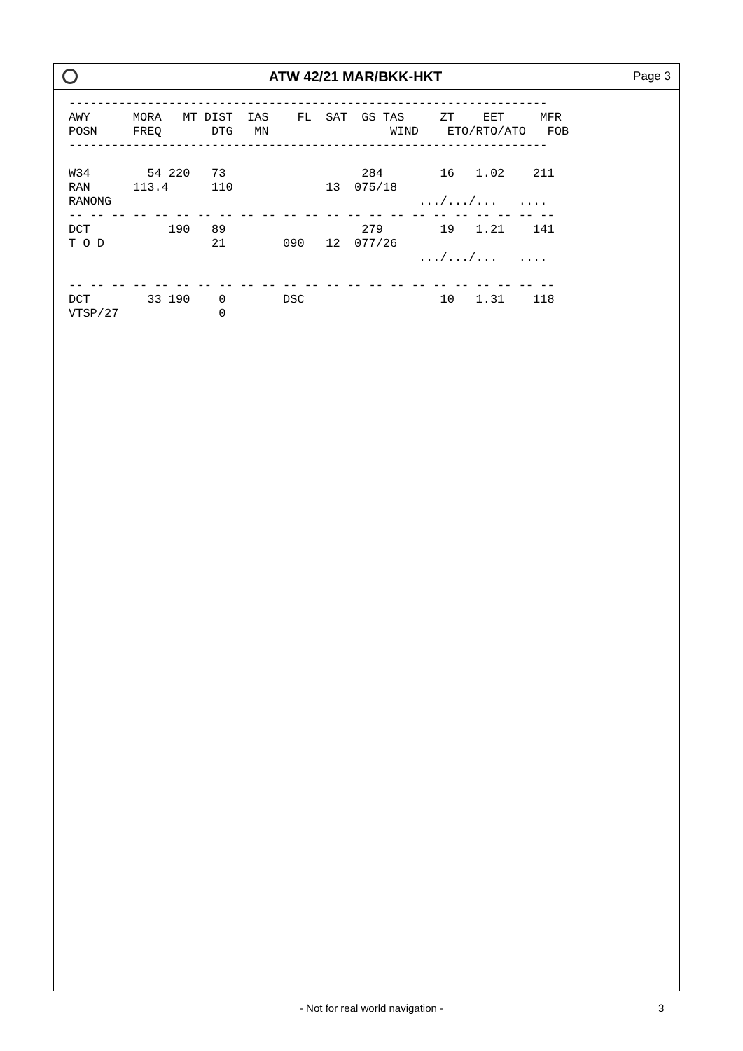ATW 42/21 MAR/BKK-HKT
Page 3
-------------------------------------------------------------------
AWY      MORA   MT DIST  IAS    FL  SAT  GS TAS     ZT    EET     MFR
POSN     FREQ       DTG   MN                 WIND    ETO/RTO/ATO   FOB
-------------------------------------------------------------------

W34        54 220   73                   284        16   1.02    211
RAN      113.4      110             13  075/18
RANONG                                           .../.../...   ....
-- -- -- -- -- -- -- -- -- -- -- -- -- -- -- -- -- -- -- -- -- -- --
DCT           190   89                   279        19   1.21    141
T O D               21        090   12  077/26
                                                 .../.../...   ....

-- -- -- -- -- -- -- -- -- -- -- -- -- -- -- -- -- -- -- -- -- -- --
DCT        33 190    0        DSC                   10   1.31    118
VTSP/27              0
- Not for real world navigation - 3